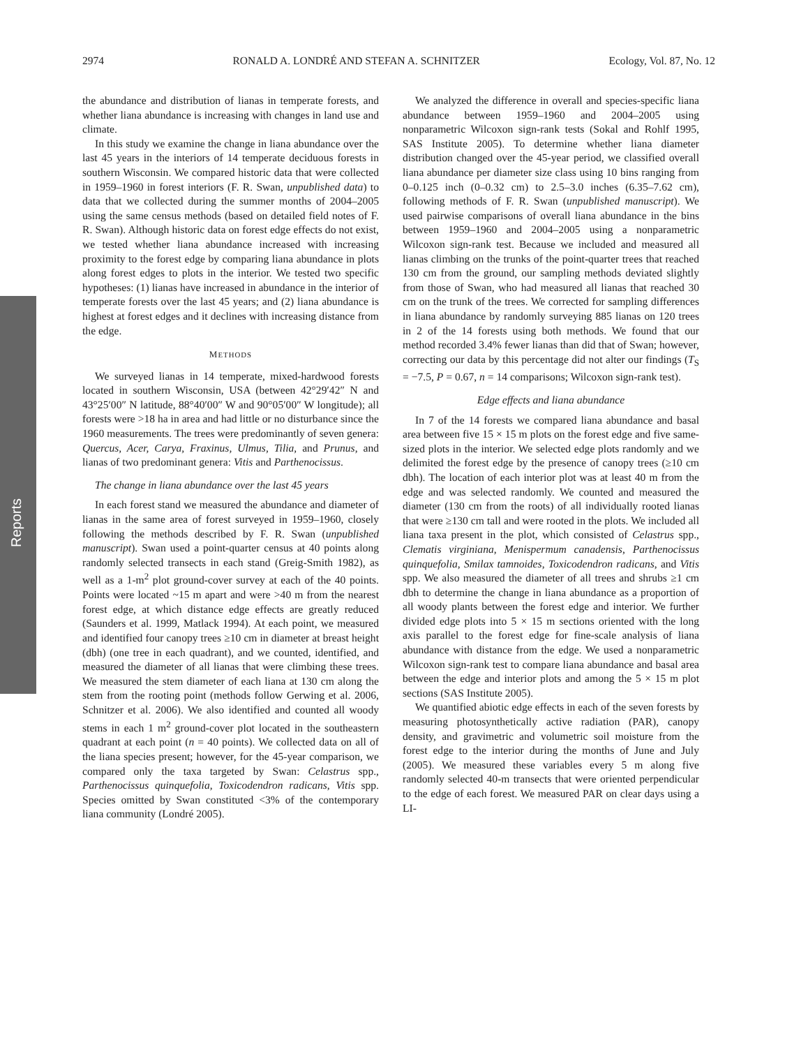Reports
2974 RONALD A. LONDRÉ AND STEFAN A. SCHNITZER Ecology, Vol. 87, No. 12
the abundance and distribution of lianas in temperate forests, and whether liana abundance is increasing with changes in land use and climate.
In this study we examine the change in liana abundance over the last 45 years in the interiors of 14 temperate deciduous forests in southern Wisconsin. We compared historic data that were collected in 1959–1960 in forest interiors (F. R. Swan, unpublished data) to data that we collected during the summer months of 2004–2005 using the same census methods (based on detailed field notes of F. R. Swan). Although historic data on forest edge effects do not exist, we tested whether liana abundance increased with increasing proximity to the forest edge by comparing liana abundance in plots along forest edges to plots in the interior. We tested two specific hypotheses: (1) lianas have increased in abundance in the interior of temperate forests over the last 45 years; and (2) liana abundance is highest at forest edges and it declines with increasing distance from the edge.
METHODS
We surveyed lianas in 14 temperate, mixed-hardwood forests located in southern Wisconsin, USA (between 42°29′42″ N and 43°25′00″ N latitude, 88°40′00″ W and 90°05′00″ W longitude); all forests were >18 ha in area and had little or no disturbance since the 1960 measurements. The trees were predominantly of seven genera: Quercus, Acer, Carya, Fraxinus, Ulmus, Tilia, and Prunus, and lianas of two predominant genera: Vitis and Parthenocissus.
The change in liana abundance over the last 45 years
In each forest stand we measured the abundance and diameter of lianas in the same area of forest surveyed in 1959–1960, closely following the methods described by F. R. Swan (unpublished manuscript). Swan used a point-quarter census at 40 points along randomly selected transects in each stand (Greig-Smith 1982), as well as a 1-m<sup>2</sup> plot ground-cover survey at each of the 40 points. Points were located ~15 m apart and were >40 m from the nearest forest edge, at which distance edge effects are greatly reduced (Saunders et al. 1999, Matlack 1994). At each point, we measured and identified four canopy trees ≥10 cm in diameter at breast height (dbh) (one tree in each quadrant), and we counted, identified, and measured the diameter of all lianas that were climbing these trees. We measured the stem diameter of each liana at 130 cm along the stem from the rooting point (methods follow Gerwing et al. 2006, Schnitzer et al. 2006). We also identified and counted all woody stems in each 1 m<sup>2</sup> ground-cover plot located in the southeastern quadrant at each point (n = 40 points). We collected data on all of the liana species present; however, for the 45-year comparison, we compared only the taxa targeted by Swan: Celastrus spp., Parthenocissus quinquefolia, Toxicodendron radicans, Vitis spp. Species omitted by Swan constituted <3% of the contemporary liana community (Londré 2005).
We analyzed the difference in overall and species-specific liana abundance between 1959–1960 and 2004–2005 using nonparametric Wilcoxon sign-rank tests (Sokal and Rohlf 1995, SAS Institute 2005). To determine whether liana diameter distribution changed over the 45-year period, we classified overall liana abundance per diameter size class using 10 bins ranging from 0–0.125 inch (0–0.32 cm) to 2.5–3.0 inches (6.35–7.62 cm), following methods of F. R. Swan (unpublished manuscript). We used pairwise comparisons of overall liana abundance in the bins between 1959–1960 and 2004–2005 using a nonparametric Wilcoxon sign-rank test. Because we included and measured all lianas climbing on the trunks of the point-quarter trees that reached 130 cm from the ground, our sampling methods deviated slightly from those of Swan, who had measured all lianas that reached 30 cm on the trunk of the trees. We corrected for sampling differences in liana abundance by randomly surveying 885 lianas on 120 trees in 2 of the 14 forests using both methods. We found that our method recorded 3.4% fewer lianas than did that of Swan; however, correcting our data by this percentage did not alter our findings (T<sub>S</sub> = −7.5, P = 0.67, n = 14 comparisons; Wilcoxon sign-rank test).
Edge effects and liana abundance
In 7 of the 14 forests we compared liana abundance and basal area between five 15 × 15 m plots on the forest edge and five same-sized plots in the interior. We selected edge plots randomly and we delimited the forest edge by the presence of canopy trees (≥10 cm dbh). The location of each interior plot was at least 40 m from the edge and was selected randomly. We counted and measured the diameter (130 cm from the roots) of all individually rooted lianas that were ≥130 cm tall and were rooted in the plots. We included all liana taxa present in the plot, which consisted of Celastrus spp., Clematis virginiana, Menispermum canadensis, Parthenocissus quinquefolia, Smilax tamnoides, Toxicodendron radicans, and Vitis spp. We also measured the diameter of all trees and shrubs ≥1 cm dbh to determine the change in liana abundance as a proportion of all woody plants between the forest edge and interior. We further divided edge plots into 5 × 15 m sections oriented with the long axis parallel to the forest edge for fine-scale analysis of liana abundance with distance from the edge. We used a nonparametric Wilcoxon sign-rank test to compare liana abundance and basal area between the edge and interior plots and among the 5 × 15 m plot sections (SAS Institute 2005).
We quantified abiotic edge effects in each of the seven forests by measuring photosynthetically active radiation (PAR), canopy density, and gravimetric and volumetric soil moisture from the forest edge to the interior during the months of June and July (2005). We measured these variables every 5 m along five randomly selected 40-m transects that were oriented perpendicular to the edge of each forest. We measured PAR on clear days using a LI-